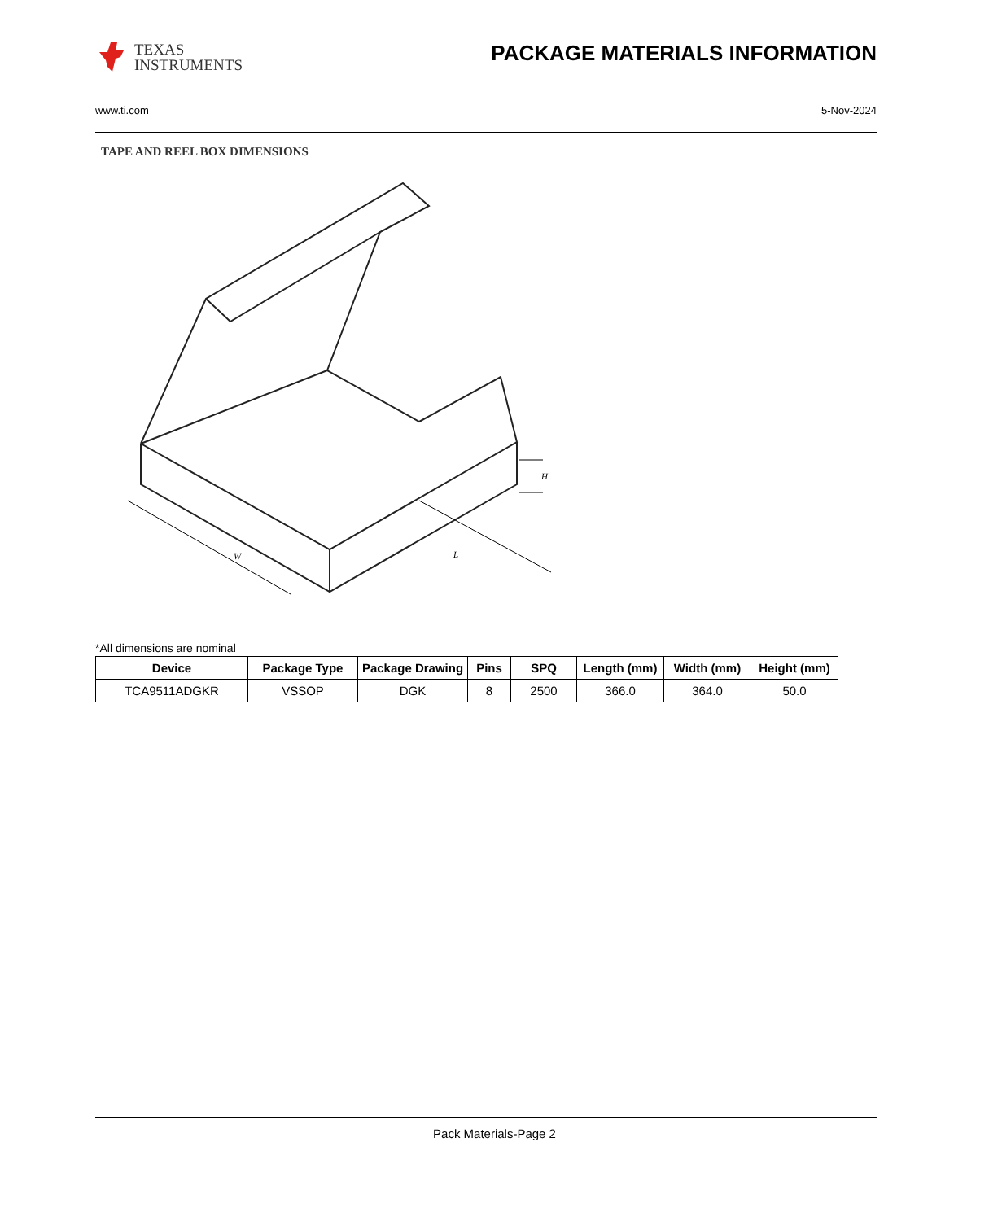TEXAS
INSTRUMENTS
PACKAGE MATERIALS INFORMATION
www.ti.com 5-Nov-2024
TAPE AND REEL BOX DIMENSIONS
W
L
H
*All dimensions are nominal
| Device | Package Type | Package Drawing | Pins | SPQ | Length (mm) | Width (mm) | Height (mm) |
| --- | --- | --- | --- | --- | --- | --- | --- |
| TCA9511ADGKR | VSSOP | DGK | 8 | 2500 | 366.0 | 364.0 | 50.0 |
Pack Materials-Page 2